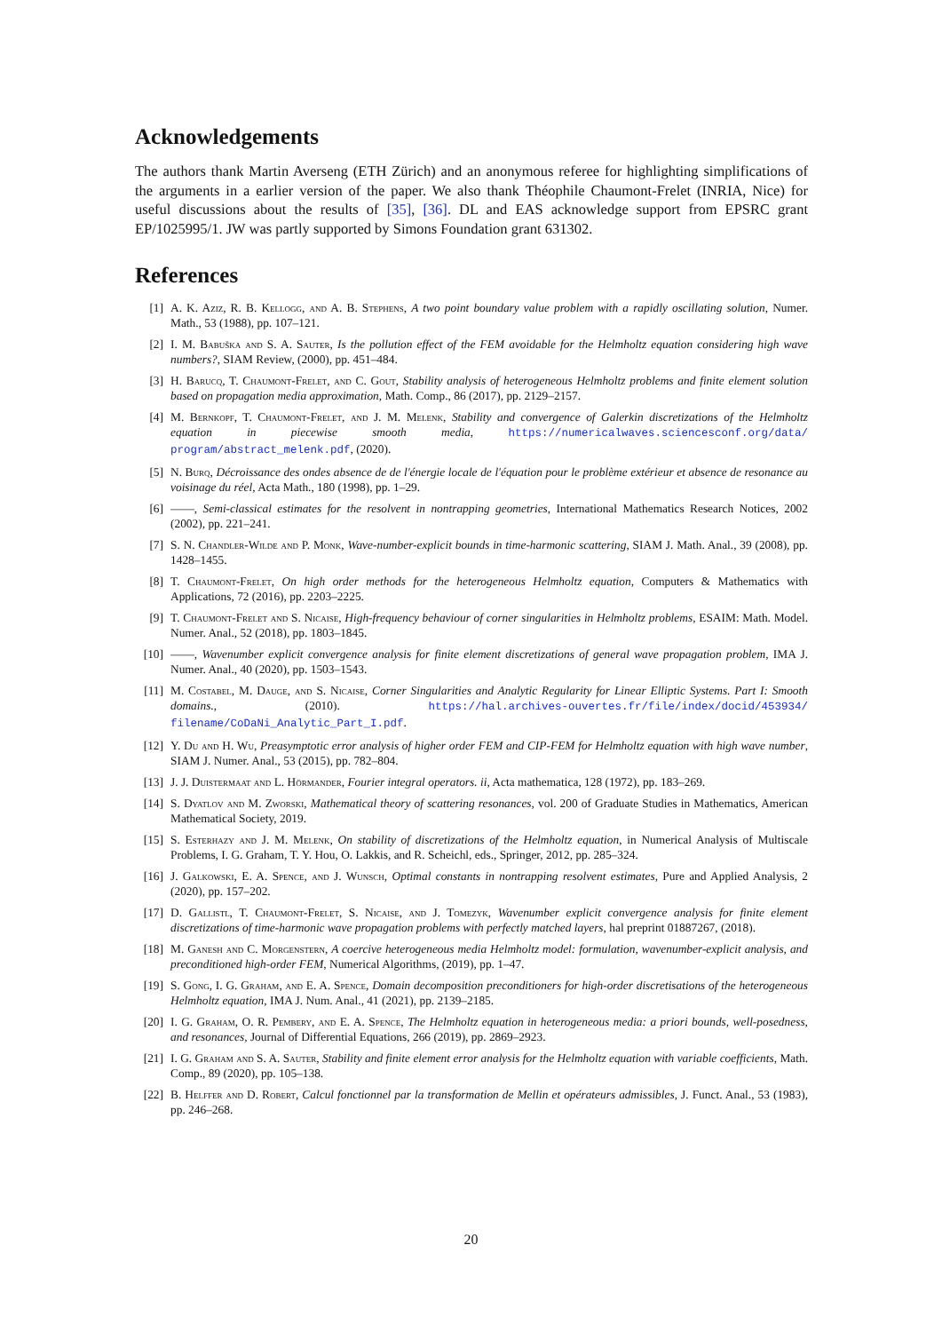Acknowledgements
The authors thank Martin Averseng (ETH Zürich) and an anonymous referee for highlighting simplifications of the arguments in a earlier version of the paper. We also thank Théophile Chaumont-Frelet (INRIA, Nice) for useful discussions about the results of [35], [36]. DL and EAS acknowledge support from EPSRC grant EP/1025995/1. JW was partly supported by Simons Foundation grant 631302.
References
[1] A. K. Aziz, R. B. Kellogg, and A. B. Stephens, A two point boundary value problem with a rapidly oscillating solution, Numer. Math., 53 (1988), pp. 107–121.
[2] I. M. Babuška and S. A. Sauter, Is the pollution effect of the FEM avoidable for the Helmholtz equation considering high wave numbers?, SIAM Review, (2000), pp. 451–484.
[3] H. Barucq, T. Chaumont-Frelet, and C. Gout, Stability analysis of heterogeneous Helmholtz problems and finite element solution based on propagation media approximation, Math. Comp., 86 (2017), pp. 2129–2157.
[4] M. Bernkopf, T. Chaumont-Frelet, and J. M. Melenk, Stability and convergence of Galerkin discretizations of the Helmholtz equation in piecewise smooth media, https://numericalwaves.sciencesconf.org/data/ program/abstract_melenk.pdf, (2020).
[5] N. Burq, Décroissance des ondes absence de de l'énergie locale de l'équation pour le problème extérieur et absence de resonance au voisinage du réel, Acta Math., 180 (1998), pp. 1–29.
[6] ——, Semi-classical estimates for the resolvent in nontrapping geometries, International Mathematics Research Notices, 2002 (2002), pp. 221–241.
[7] S. N. Chandler-Wilde and P. Monk, Wave-number-explicit bounds in time-harmonic scattering, SIAM J. Math. Anal., 39 (2008), pp. 1428–1455.
[8] T. Chaumont-Frelet, On high order methods for the heterogeneous Helmholtz equation, Computers & Mathematics with Applications, 72 (2016), pp. 2203–2225.
[9] T. Chaumont-Frelet and S. Nicaise, High-frequency behaviour of corner singularities in Helmholtz problems, ESAIM: Math. Model. Numer. Anal., 52 (2018), pp. 1803–1845.
[10] ——, Wavenumber explicit convergence analysis for finite element discretizations of general wave propagation problem, IMA J. Numer. Anal., 40 (2020), pp. 1503–1543.
[11] M. Costabel, M. Dauge, and S. Nicaise, Corner Singularities and Analytic Regularity for Linear Elliptic Systems. Part I: Smooth domains., (2010). https://hal.archives-ouvertes.fr/file/index/docid/453934/ filename/CoDaNi_Analytic_Part_I.pdf.
[12] Y. Du and H. Wu, Preasymptotic error analysis of higher order FEM and CIP-FEM for Helmholtz equation with high wave number, SIAM J. Numer. Anal., 53 (2015), pp. 782–804.
[13] J. J. Duistermaat and L. Hörmander, Fourier integral operators. ii, Acta mathematica, 128 (1972), pp. 183–269.
[14] S. Dyatlov and M. Zworski, Mathematical theory of scattering resonances, vol. 200 of Graduate Studies in Mathematics, American Mathematical Society, 2019.
[15] S. Esterhazy and J. M. Melenk, On stability of discretizations of the Helmholtz equation, in Numerical Analysis of Multiscale Problems, I. G. Graham, T. Y. Hou, O. Lakkis, and R. Scheichl, eds., Springer, 2012, pp. 285–324.
[16] J. Galkowski, E. A. Spence, and J. Wunsch, Optimal constants in nontrapping resolvent estimates, Pure and Applied Analysis, 2 (2020), pp. 157–202.
[17] D. Gallistl, T. Chaumont-Frelet, S. Nicaise, and J. Tomezyk, Wavenumber explicit convergence analysis for finite element discretizations of time-harmonic wave propagation problems with perfectly matched layers, hal preprint 01887267, (2018).
[18] M. Ganesh and C. Morgenstern, A coercive heterogeneous media Helmholtz model: formulation, wavenumber-explicit analysis, and preconditioned high-order FEM, Numerical Algorithms, (2019), pp. 1–47.
[19] S. Gong, I. G. Graham, and E. A. Spence, Domain decomposition preconditioners for high-order discretisations of the heterogeneous Helmholtz equation, IMA J. Num. Anal., 41 (2021), pp. 2139–2185.
[20] I. G. Graham, O. R. Pembery, and E. A. Spence, The Helmholtz equation in heterogeneous media: a priori bounds, well-posedness, and resonances, Journal of Differential Equations, 266 (2019), pp. 2869–2923.
[21] I. G. Graham and S. A. Sauter, Stability and finite element error analysis for the Helmholtz equation with variable coefficients, Math. Comp., 89 (2020), pp. 105–138.
[22] B. Helffer and D. Robert, Calcul fonctionnel par la transformation de Mellin et opérateurs admissibles, J. Funct. Anal., 53 (1983), pp. 246–268.
20